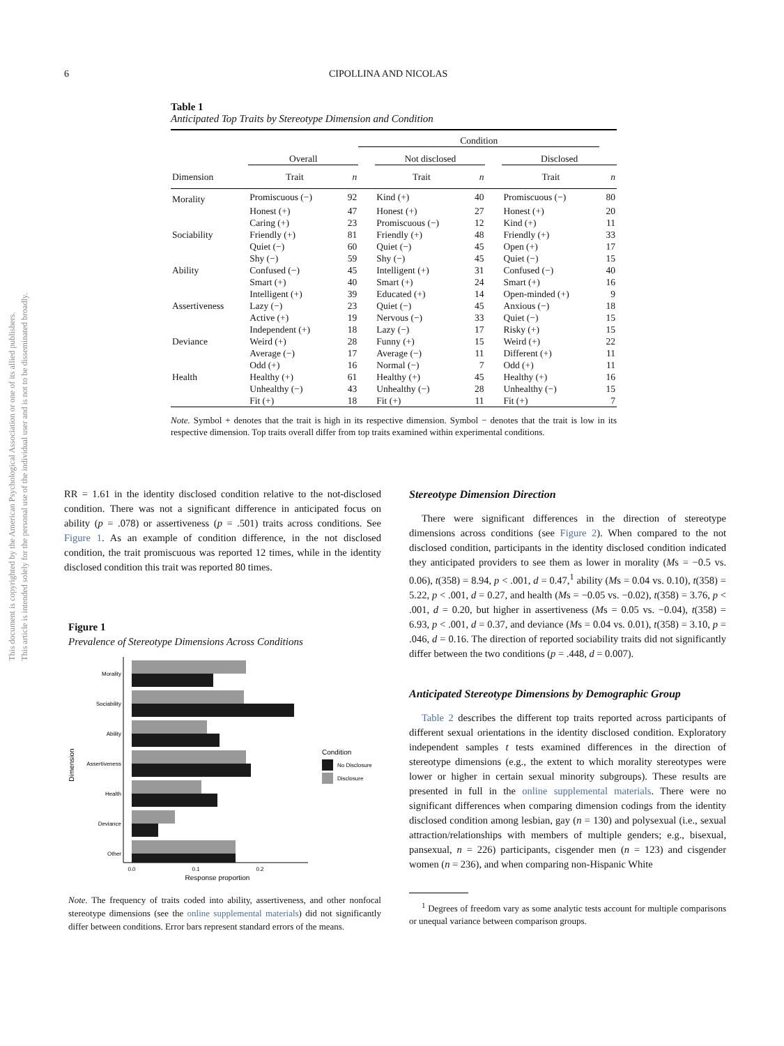This document is copyrighted by the American Psychological Association or one of its allied publishers.
This article is intended solely for the personal use of the individual user and is not to be disseminated broadly.
6 CIPOLLINA AND NICOLAS
Table 1
Anticipated Top Traits by Stereotype Dimension and Condition
| | | | Condition | | | | | |
| --- | --- | --- | --- | --- | --- | --- | --- | --- |
| | Overall | | | Not disclosed | | | Disclosed | |
| Dimension | Trait | n | | Trait | n | | Trait | n |
| Morality | Promiscuous (−) | 92 | | Kind (+) | 40 | | Promiscuous (−) | 80 |
| | Honest (+) | 47 | | Honest (+) | 27 | | Honest (+) | 20 |
| | Caring (+) | 23 | | Promiscuous (−) | 12 | | Kind (+) | 11 |
| Sociability | Friendly (+) | 81 | | Friendly (+) | 48 | | Friendly (+) | 33 |
| | Quiet (−) | 60 | | Quiet (−) | 45 | | Open (+) | 17 |
| | Shy (−) | 59 | | Shy (−) | 45 | | Quiet (−) | 15 |
| Ability | Confused (−) | 45 | | Intelligent (+) | 31 | | Confused (−) | 40 |
| | Smart (+) | 40 | | Smart (+) | 24 | | Smart (+) | 16 |
| | Intelligent (+) | 39 | | Educated (+) | 14 | | Open-minded (+) | 9 |
| Assertiveness | Lazy (−) | 23 | | Quiet (−) | 45 | | Anxious (−) | 18 |
| | Active (+) | 19 | | Nervous (−) | 33 | | Quiet (−) | 15 |
| | Independent (+) | 18 | | Lazy (−) | 17 | | Risky (+) | 15 |
| Deviance | Weird (+) | 28 | | Funny (+) | 15 | | Weird (+) | 22 |
| | Average (−) | 17 | | Average (−) | 11 | | Different (+) | 11 |
| | Odd (+) | 16 | | Normal (−) | 7 | | Odd (+) | 11 |
| Health | Healthy (+) | 61 | | Healthy (+) | 45 | | Healthy (+) | 16 |
| | Unhealthy (−) | 43 | | Unhealthy (−) | 28 | | Unhealthy (−) | 15 |
| | Fit (+) | 18 | | Fit (+) | 11 | | Fit (+) | 7 |
Note. Symbol + denotes that the trait is high in its respective dimension. Symbol − denotes that the trait is low in its respective dimension. Top traits overall differ from top traits examined within experimental conditions.
RR = 1.61 in the identity disclosed condition relative to the not-disclosed condition. There was not a significant difference in anticipated focus on ability (p = .078) or assertiveness (p = .501) traits across conditions. See Figure 1. As an example of condition difference, in the not disclosed condition, the trait promiscuous was reported 12 times, while in the identity disclosed condition this trait was reported 80 times.
Figure 1
Prevalence of Stereotype Dimensions Across Conditions
Morality
Sociability
Ability
Assertiveness
Health
Deviance
Other
0.0
0.1
0.2
Response proportion
Dimension
Condition
No Disclosure
Disclosure
Note. The frequency of traits coded into ability, assertiveness, and other nonfocal stereotype dimensions (see the online supplemental materials) did not significantly differ between conditions. Error bars represent standard errors of the means.
Stereotype Dimension Direction
There were significant differences in the direction of stereotype dimensions across conditions (see Figure 2). When compared to the not disclosed condition, participants in the identity disclosed condition indicated they anticipated providers to see them as lower in morality (Ms = −0.5 vs. 0.06), t(358) = 8.94, p < .001, d = 0.47,<sup>1</sup> ability (Ms = 0.04 vs. 0.10), t(358) = 5.22, p < .001, d = 0.27, and health (Ms = −0.05 vs. −0.02), t(358) = 3.76, p < .001, d = 0.20, but higher in assertiveness (Ms = 0.05 vs. −0.04), t(358) = 6.93, p < .001, d = 0.37, and deviance (Ms = 0.04 vs. 0.01), t(358) = 3.10, p = .046, d = 0.16. The direction of reported sociability traits did not significantly differ between the two conditions (p = .448, d = 0.007).
Anticipated Stereotype Dimensions by Demographic Group
Table 2 describes the different top traits reported across participants of different sexual orientations in the identity disclosed condition. Exploratory independent samples t tests examined differences in the direction of stereotype dimensions (e.g., the extent to which morality stereotypes were lower or higher in certain sexual minority subgroups). These results are presented in full in the online supplemental materials. There were no significant differences when comparing dimension codings from the identity disclosed condition among lesbian, gay (n = 130) and polysexual (i.e., sexual attraction/relationships with members of multiple genders; e.g., bisexual, pansexual, n = 226) participants, cisgender men (n = 123) and cisgender women (n = 236), and when comparing non-Hispanic White
<sup>1</sup> Degrees of freedom vary as some analytic tests account for multiple comparisons or unequal variance between comparison groups.